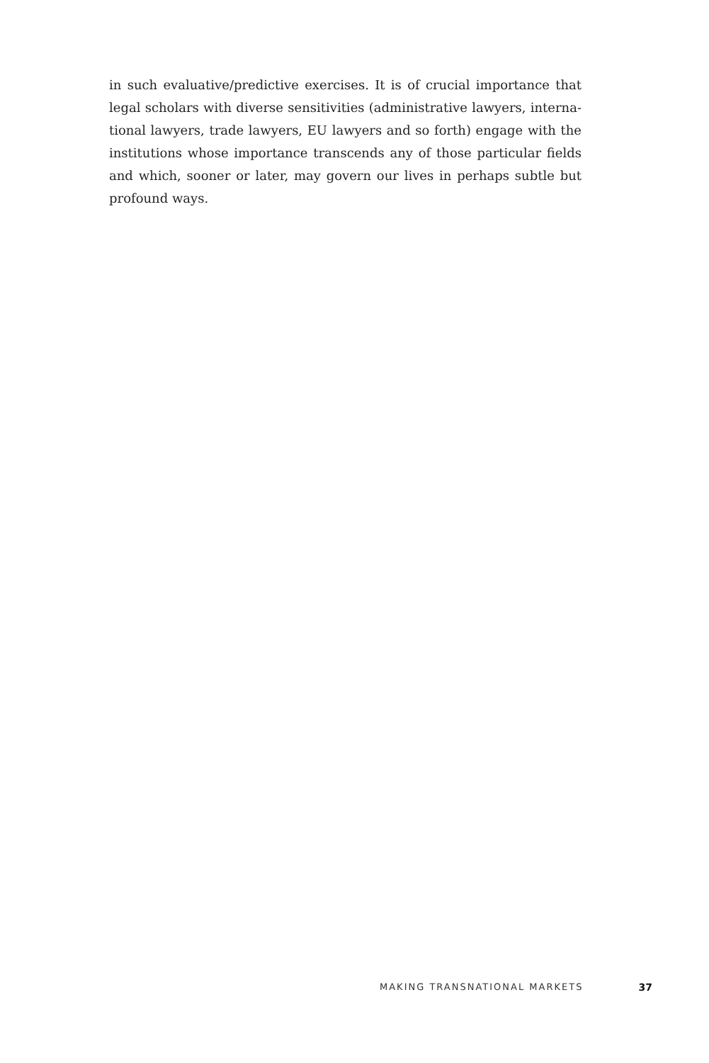in such evaluative/predictive exercises. It is of crucial importance that legal scholars with diverse sensitivities (administrative lawyers, interna­tional lawyers, trade lawyers, EU lawyers and so forth) engage with the institutions whose importance transcends any of those particular fields and which, sooner or later, may govern our lives in perhaps subtle but profound ways.
MAKING TRANSNATIONAL MARKETS 37